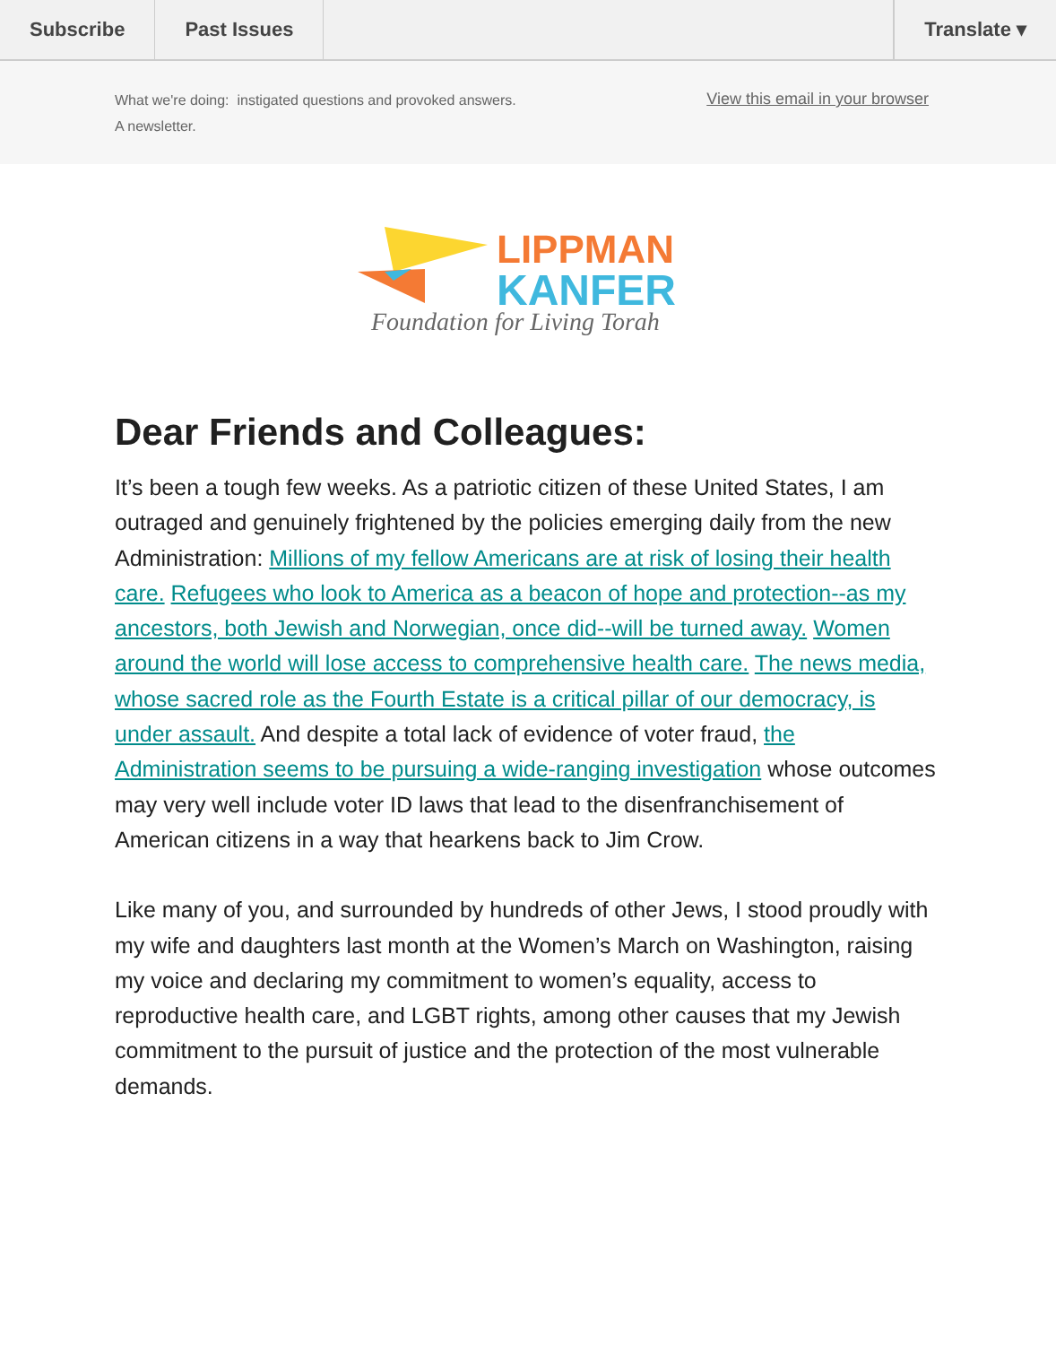Subscribe Past Issues Translate ▾
What we're doing: instigated questions and provoked answers.
A newsletter.
View this email in your browser
LIPPMAN
KANFER
Foundation for Living Torah
Dear Friends and Colleagues:
It’s been a tough few weeks. As a patriotic citizen of these United States, I am outraged and genuinely frightened by the policies emerging daily from the new Administration: Millions of my fellow Americans are at risk of losing their health care. Refugees who look to America as a beacon of hope and protection--as my ancestors, both Jewish and Norwegian, once did--will be turned away. Women around the world will lose access to comprehensive health care. The news media, whose sacred role as the Fourth Estate is a critical pillar of our democracy, is under assault. And despite a total lack of evidence of voter fraud, the Administration seems to be pursuing a wide-ranging investigation whose outcomes may very well include voter ID laws that lead to the disenfranchisement of American citizens in a way that hearkens back to Jim Crow.
Like many of you, and surrounded by hundreds of other Jews, I stood proudly with my wife and daughters last month at the Women’s March on Washington, raising my voice and declaring my commitment to women’s equality, access to reproductive health care, and LGBT rights, among other causes that my Jewish commitment to the pursuit of justice and the protection of the most vulnerable demands.